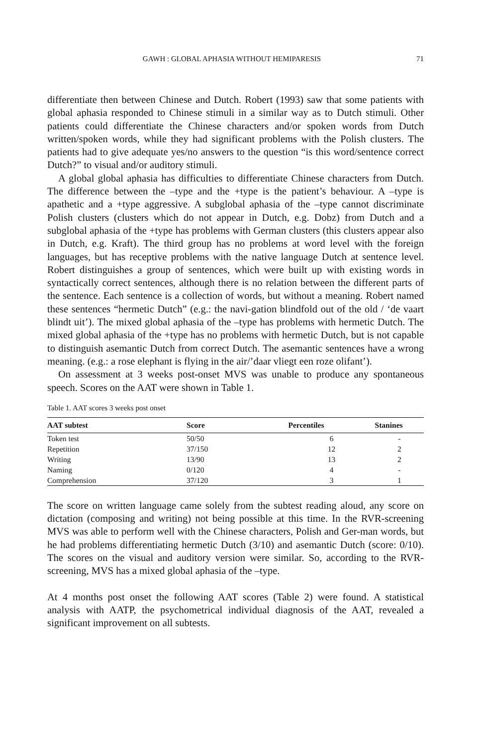GAWH : GLOBAL APHASIA WITHOUT HEMIPARESIS 71
differentiate then between Chinese and Dutch. Robert (1993) saw that some patients with global aphasia responded to Chinese stimuli in a similar way as to Dutch stimuli. Other patients could differentiate the Chinese characters and/or spoken words from Dutch written/spoken words, while they had significant problems with the Polish clusters. The patients had to give adequate yes/no answers to the question “is this word/sentence correct Dutch?” to visual and/or auditory stimuli.
A global global aphasia has difficulties to differentiate Chinese characters from Dutch. The difference between the –type and the +type is the patient’s behaviour. A –type is apathetic and a +type aggressive. A subglobal aphasia of the –type cannot discriminate Polish clusters (clusters which do not appear in Dutch, e.g. Dobz) from Dutch and a subglobal aphasia of the +type has problems with German clusters (this clusters appear also in Dutch, e.g. Kraft). The third group has no problems at word level with the foreign languages, but has receptive problems with the native language Dutch at sentence level. Robert distinguishes a group of sentences, which were built up with existing words in syntactically correct sentences, although there is no relation between the different parts of the sentence. Each sentence is a collection of words, but without a meaning. Robert named these sentences “hermetic Dutch” (e.g.: the navi-gation blindfold out of the old / ‘de vaart blindt uit’). The mixed global aphasia of the –type has problems with hermetic Dutch. The mixed global aphasia of the +type has no problems with hermetic Dutch, but is not capable to distinguish asemantic Dutch from correct Dutch. The asemantic sentences have a wrong meaning. (e.g.: a rose elephant is flying in the air/’daar vliegt een roze olifant’).
On assessment at 3 weeks post-onset MVS was unable to produce any spontaneous speech. Scores on the AAT were shown in Table 1.
Table 1. AAT scores 3 weeks post onset
| AAT subtest | Score | Percentiles | Stanines |
| --- | --- | --- | --- |
| Token test | 50/50 | 6 | - |
| Repetition | 37/150 | 12 | 2 |
| Writing | 13/90 | 13 | 2 |
| Naming | 0/120 | 4 | - |
| Comprehension | 37/120 | 3 | 1 |
The score on written language came solely from the subtest reading aloud, any score on dictation (composing and writing) not being possible at this time. In the RVR-screening MVS was able to perform well with the Chinese characters, Polish and Ger-man words, but he had problems differentiating hermetic Dutch (3/10) and asemantic Dutch (score: 0/10). The scores on the visual and auditory version were similar. So, according to the RVR-screening, MVS has a mixed global aphasia of the –type.
At 4 months post onset the following AAT scores (Table 2) were found. A statistical analysis with AATP, the psychometrical individual diagnosis of the AAT, revealed a significant improvement on all subtests.